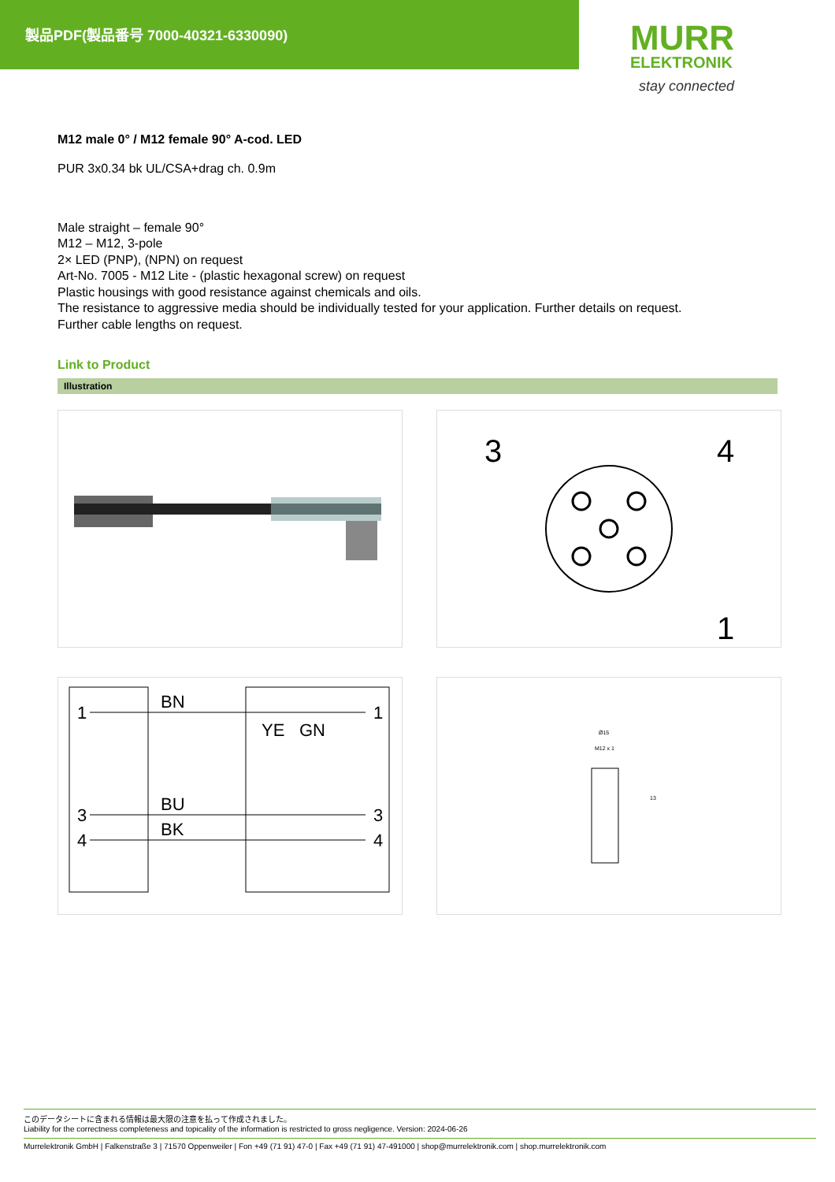製品PDF(製品番号 7000-40321-6330090)
MURR
ELEKTRONIK
stay connected
M12 male 0° / M12 female 90° A-cod. LED
PUR 3x0.34 bk UL/CSA+drag ch. 0.9m
Male straight – female 90°
M12 – M12, 3-pole
2× LED (PNP), (NPN) on request
Art-No. 7005 - M12 Lite - (plastic hexagonal screw) on request
Plastic housings with good resistance against chemicals and oils.
The resistance to aggressive media should be individually tested for your application. Further details on request.
Further cable lengths on request.
Link to Product
Illustration
3
4
1
1
3
4
BN
BU
BK
YE
GN
1
3
4
Ø15
M12 x 1
13
このデータシートに含まれる情報は最大限の注意を払って作成されました。
Liability for the correctness completeness and topicality of the information is restricted to gross negligence. Version: 2024-06-26
Murrelektronik GmbH | Falkenstraße 3 | 71570 Oppenweiler | Fon +49 (71 91) 47-0 | Fax +49 (71 91) 47-491000 | shop@murrelektronik.com | shop.murrelektronik.com